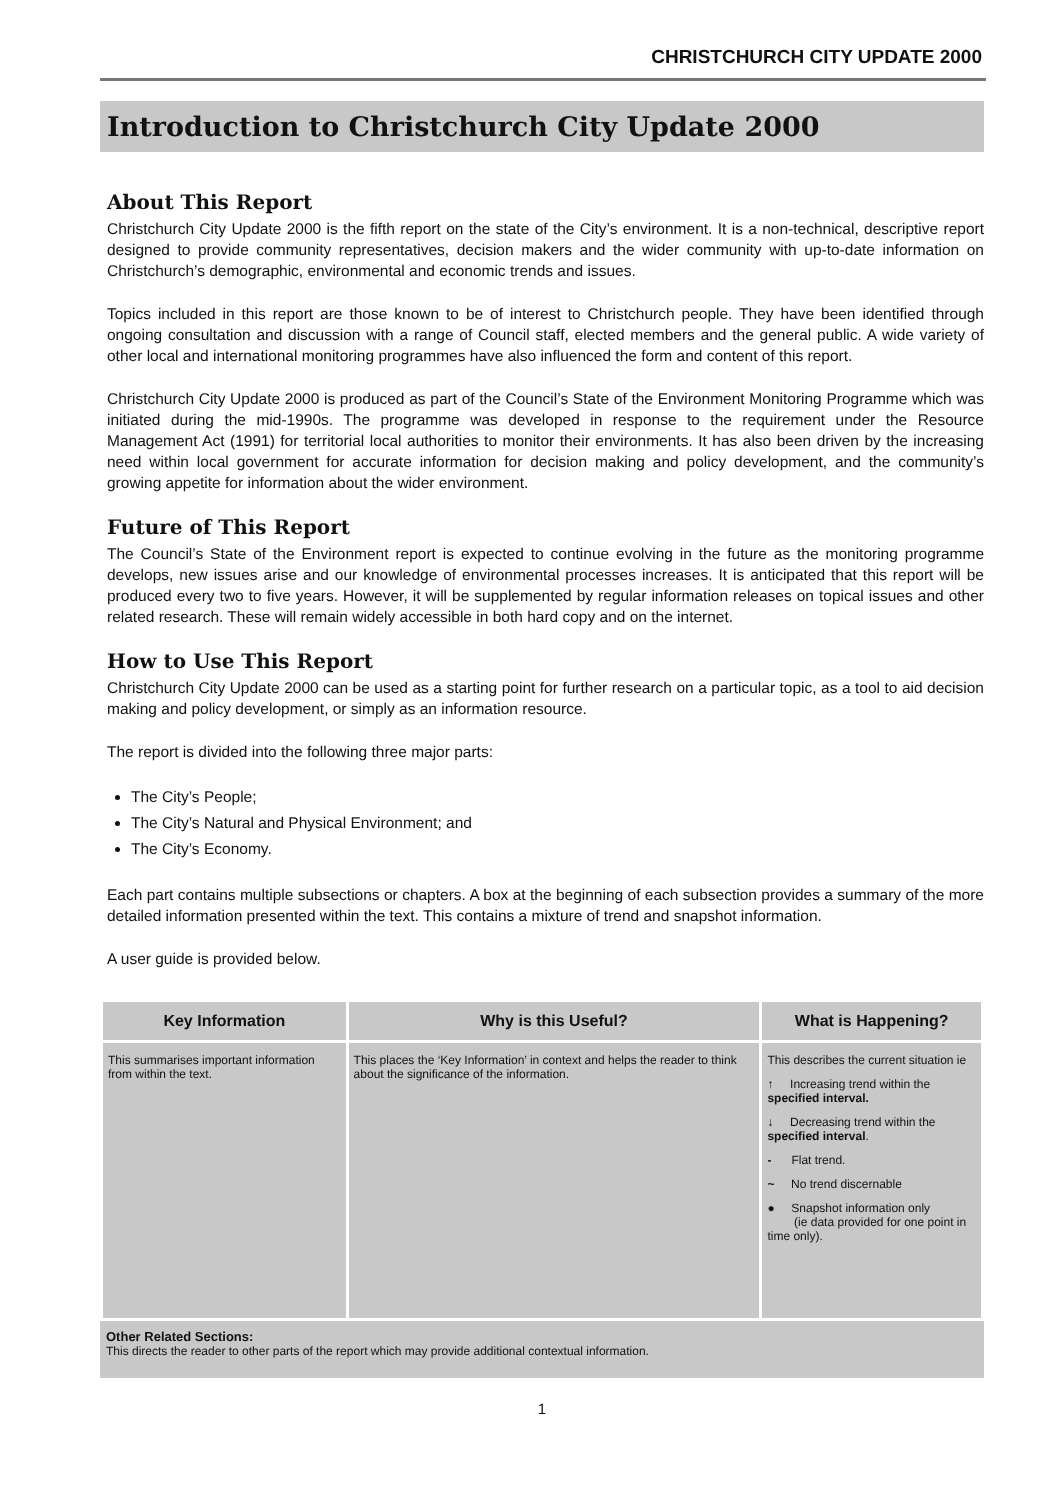CHRISTCHURCH CITY UPDATE 2000
Introduction to Christchurch City Update 2000
About This Report
Christchurch City Update 2000 is the fifth report on the state of the City’s environment. It is a non-technical, descriptive report designed to provide community representatives, decision makers and the wider community with up-to-date information on Christchurch’s demographic, environmental and economic trends and issues.
Topics included in this report are those known to be of interest to Christchurch people. They have been identified through ongoing consultation and discussion with a range of Council staff, elected members and the general public. A wide variety of other local and international monitoring programmes have also influenced the form and content of this report.
Christchurch City Update 2000 is produced as part of the Council’s State of the Environment Monitoring Programme which was initiated during the mid-1990s. The programme was developed in response to the requirement under the Resource Management Act (1991) for territorial local authorities to monitor their environments. It has also been driven by the increasing need within local government for accurate information for decision making and policy development, and the community’s growing appetite for information about the wider environment.
Future of This Report
The Council’s State of the Environment report is expected to continue evolving in the future as the monitoring programme develops, new issues arise and our knowledge of environmental processes increases. It is anticipated that this report will be produced every two to five years. However, it will be supplemented by regular information releases on topical issues and other related research. These will remain widely accessible in both hard copy and on the internet.
How to Use This Report
Christchurch City Update 2000 can be used as a starting point for further research on a particular topic, as a tool to aid decision making and policy development, or simply as an information resource.
The report is divided into the following three major parts:
The City’s People;
The City’s Natural and Physical Environment; and
The City’s Economy.
Each part contains multiple subsections or chapters. A box at the beginning of each subsection provides a summary of the more detailed information presented within the text. This contains a mixture of trend and snapshot information.
A user guide is provided below.
| Key Information | Why is this Useful? | What is Happening? |
| --- | --- | --- |
| This summarises important information from within the text. | This places the ‘Key Information’ in context and helps the reader to think about the significance of the information. | This describes the current situation ie ↑ Increasing trend within the specified interval. ↓ Decreasing trend within the specified interval . - Flat trend. ~ No trend discernable ● Snapshot information only (ie data provided for one point in time only). |
Other Related Sections:
This directs the reader to other parts of the report which may provide additional contextual information.
1